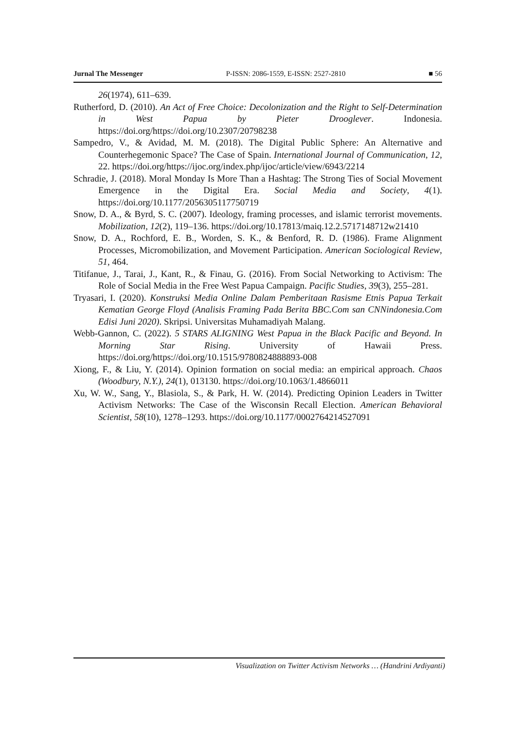Jurnal The Messenger P-ISSN: 2086-1559, E-ISSN: 2527-2810 ■ 56
26(1974), 611–639.
Rutherford, D. (2010). An Act of Free Choice: Decolonization and the Right to Self-Determination in West Papua by Pieter Drooglever. Indonesia. https://doi.org/https://doi.org/10.2307/20798238
Sampedro, V., & Avidad, M. M. (2018). The Digital Public Sphere: An Alternative and Counterhegemonic Space? The Case of Spain. International Journal of Communication, 12, 22. https://doi.org/https://ijoc.org/index.php/ijoc/article/view/6943/2214
Schradie, J. (2018). Moral Monday Is More Than a Hashtag: The Strong Ties of Social Movement Emergence in the Digital Era. Social Media and Society, 4(1). https://doi.org/10.1177/2056305117750719
Snow, D. A., & Byrd, S. C. (2007). Ideology, framing processes, and islamic terrorist movements. Mobilization, 12(2), 119–136. https://doi.org/10.17813/maiq.12.2.5717148712w21410
Snow, D. A., Rochford, E. B., Worden, S. K., & Benford, R. D. (1986). Frame Alignment Processes, Micromobilization, and Movement Participation. American Sociological Review, 51, 464.
Titifanue, J., Tarai, J., Kant, R., & Finau, G. (2016). From Social Networking to Activism: The Role of Social Media in the Free West Papua Campaign. Pacific Studies, 39(3), 255–281.
Tryasari, I. (2020). Konstruksi Media Online Dalam Pemberitaan Rasisme Etnis Papua Terkait Kematian George Floyd (Analisis Framing Pada Berita BBC.Com san CNNindonesia.Com Edisi Juni 2020). Skripsi. Universitas Muhamadiyah Malang.
Webb-Gannon, C. (2022). 5 STARS ALIGNING West Papua in the Black Pacific and Beyond. In Morning Star Rising. University of Hawaii Press. https://doi.org/https://doi.org/10.1515/9780824888893-008
Xiong, F., & Liu, Y. (2014). Opinion formation on social media: an empirical approach. Chaos (Woodbury, N.Y.), 24(1), 013130. https://doi.org/10.1063/1.4866011
Xu, W. W., Sang, Y., Blasiola, S., & Park, H. W. (2014). Predicting Opinion Leaders in Twitter Activism Networks: The Case of the Wisconsin Recall Election. American Behavioral Scientist, 58(10), 1278–1293. https://doi.org/10.1177/0002764214527091
Visualization on Twitter Activism Networks … (Handrini Ardiyanti)